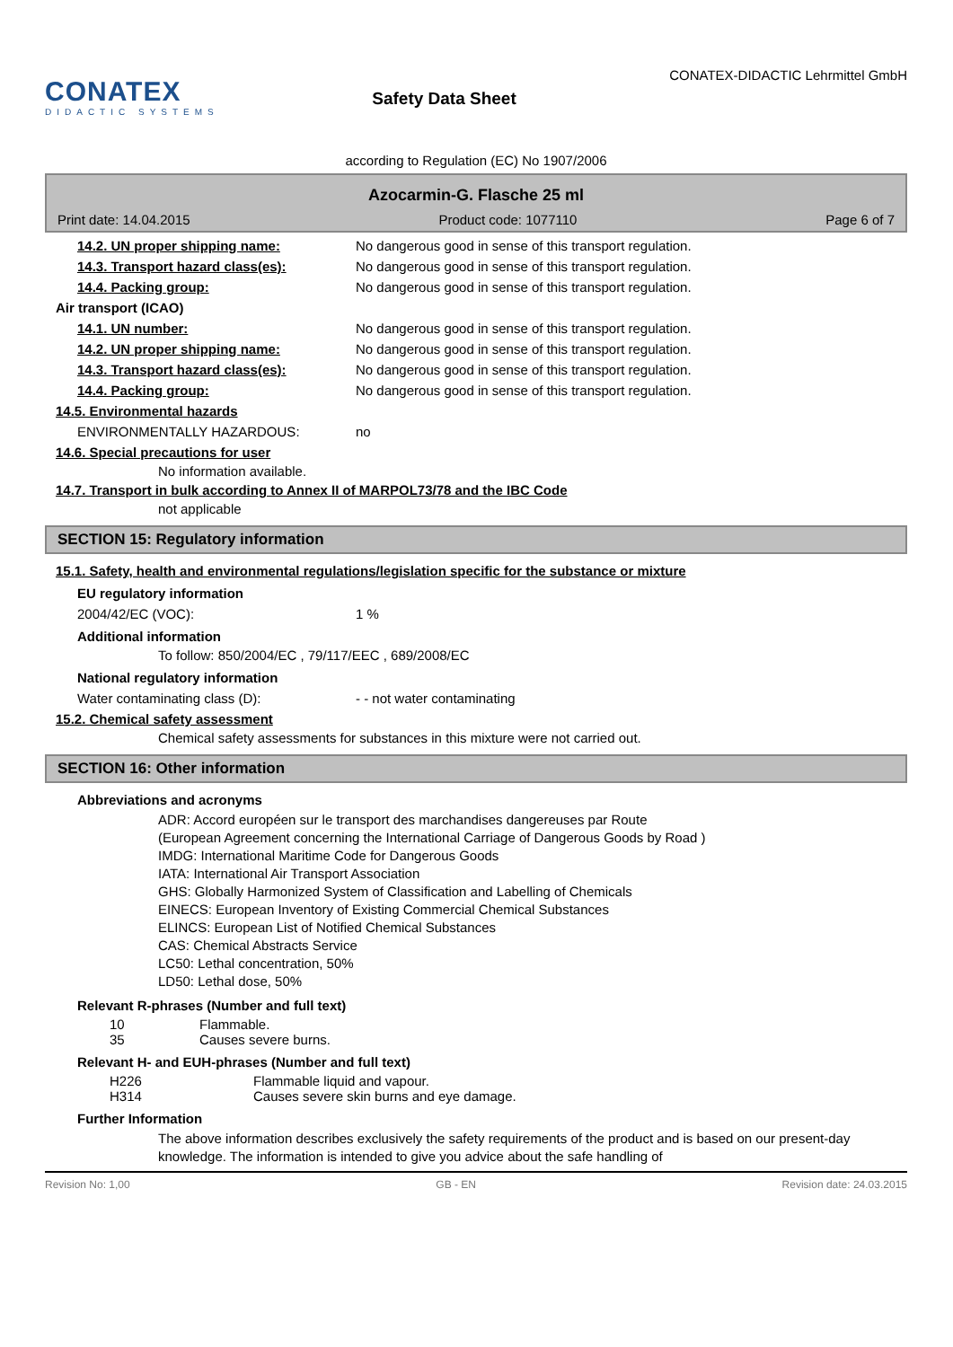CONATEX
DIDACTIC SYSTEMS
Safety Data Sheet
CONATEX-DIDACTIC Lehrmittel GmbH
according to Regulation (EC) No 1907/2006
Azocarmin-G. Flasche 25 ml
Print date: 14.04.2015 Product code: 1077110 Page 6 of 7
14.2. UN proper shipping name: No dangerous good in sense of this transport regulation.
14.3. Transport hazard class(es): No dangerous good in sense of this transport regulation.
14.4. Packing group: No dangerous good in sense of this transport regulation.
Air transport (ICAO)
14.1. UN number: No dangerous good in sense of this transport regulation.
14.2. UN proper shipping name: No dangerous good in sense of this transport regulation.
14.3. Transport hazard class(es): No dangerous good in sense of this transport regulation.
14.4. Packing group: No dangerous good in sense of this transport regulation.
14.5. Environmental hazards
ENVIRONMENTALLY HAZARDOUS: no
14.6. Special precautions for user
No information available.
14.7. Transport in bulk according to Annex II of MARPOL73/78 and the IBC Code
not applicable
SECTION 15: Regulatory information
15.1. Safety, health and environmental regulations/legislation specific for the substance or mixture
EU regulatory information
2004/42/EC (VOC): 1 %
Additional information
To follow: 850/2004/EC , 79/117/EEC , 689/2008/EC
National regulatory information
Water contaminating class (D): - - not water contaminating
15.2. Chemical safety assessment
Chemical safety assessments for substances in this mixture were not carried out.
SECTION 16: Other information
Abbreviations and acronyms
ADR: Accord européen sur le transport des marchandises dangereuses par Route
(European Agreement concerning the International Carriage of Dangerous Goods by Road )
IMDG: International Maritime Code for Dangerous Goods
IATA: International Air Transport Association
GHS: Globally Harmonized System of Classification and Labelling of Chemicals
EINECS: European Inventory of Existing Commercial Chemical Substances
ELINCS: European List of Notified Chemical Substances
CAS: Chemical Abstracts Service
LC50: Lethal concentration, 50%
LD50: Lethal dose, 50%
Relevant R-phrases (Number and full text)
10 Flammable.
35 Causes severe burns.
Relevant H- and EUH-phrases (Number and full text)
H226 Flammable liquid and vapour.
H314 Causes severe skin burns and eye damage.
Further Information
The above information describes exclusively the safety requirements of the product and is based on our present-day knowledge. The information is intended to give you advice about the safe handling of
Revision No: 1,00 GB - EN Revision date: 24.03.2015